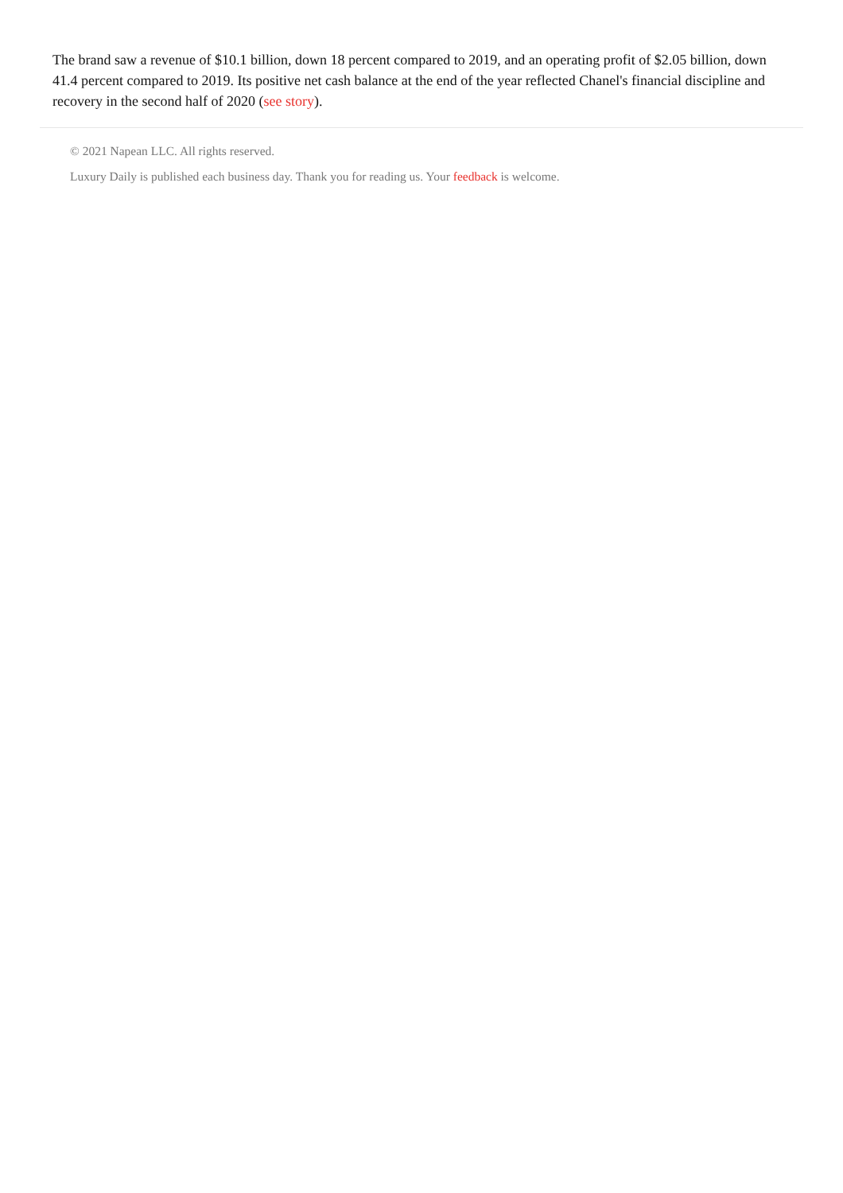The brand saw a revenue of $10.1 billion, down 18 percent compared to 2019, and an operating profit of $2.05 billion, down 41.4 percent compared to 2019. Its positive net cash balance at the end of the year reflected Chanel's financial discipline and recovery in the second half of 2020 (see story).
© 2021 Napean LLC. All rights reserved.
Luxury Daily is published each business day. Thank you for reading us. Your feedback is welcome.